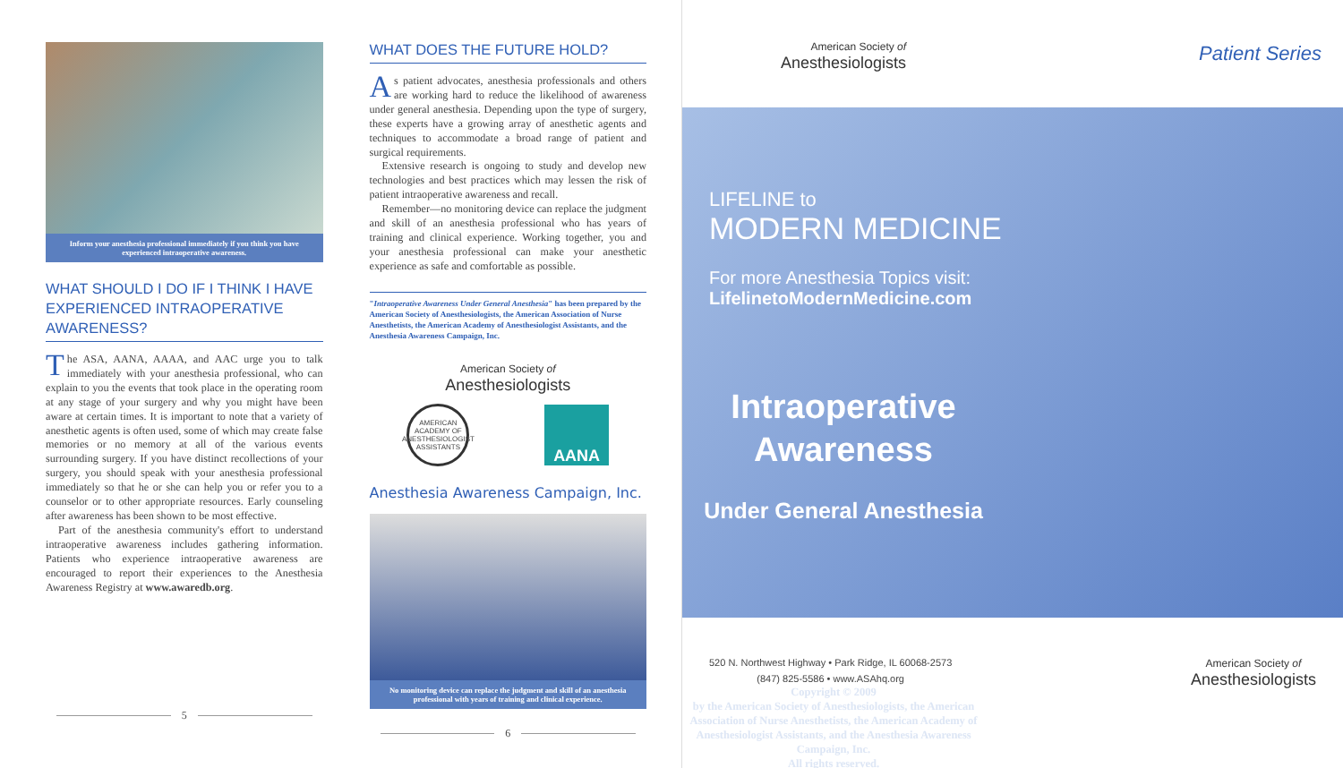Inform your anesthesia professional immediately if you think you have experienced intraoperative awareness.
WHAT SHOULD I DO IF I THINK I HAVE EXPERIENCED INTRAOPERATIVE AWARENESS?
The ASA, AANA, AAAA, and AAC urge you to talk immediately with your anesthesia professional, who can explain to you the events that took place in the operating room at any stage of your surgery and why you might have been aware at certain times. It is important to note that a variety of anesthetic agents is often used, some of which may create false memories or no memory at all of the various events surrounding surgery. If you have distinct recollections of your surgery, you should speak with your anesthesia professional immediately so that he or she can help you or refer you to a counselor or to other appropriate resources. Early counseling after awareness has been shown to be most effective.
Part of the anesthesia community's effort to understand intraoperative awareness includes gathering information. Patients who experience intraoperative awareness are encouraged to report their experiences to the Anesthesia Awareness Registry at www.awaredb.org.
5
WHAT DOES THE FUTURE HOLD?
As patient advocates, anesthesia professionals and others are working hard to reduce the likelihood of awareness under general anesthesia. Depending upon the type of surgery, these experts have a growing array of anesthetic agents and techniques to accommodate a broad range of patient and surgical requirements.
Extensive research is ongoing to study and develop new technologies and best practices which may lessen the risk of patient intraoperative awareness and recall.
Remember—no monitoring device can replace the judgment and skill of an anesthesia professional who has years of training and clinical experience. Working together, you and your anesthesia professional can make your anesthetic experience as safe and comfortable as possible.
"Intraoperative Awareness Under General Anesthesia" has been prepared by the American Society of Anesthesiologists, the American Association of Nurse Anesthetists, the American Academy of Anesthesiologist Assistants, and the Anesthesia Awareness Campaign, Inc.
American Society of
Anesthesiologists
AMERICAN ACADEMY OF ANESTHESIOLOGIST ASSISTANTS
AANA
Anesthesia Awareness Campaign, Inc.
No monitoring device can replace the judgment and skill of an anesthesia professional with years of training and clinical experience.
6
American Society of
Anesthesiologists
Patient Series
LIFELINE to
MODERN MEDICINE
For more Anesthesia Topics visit:
LifelinetoModernMedicine.com
Intraoperative Awareness
Under General Anesthesia
Copyright © 2009
by the American Society of Anesthesiologists, the American Association of Nurse Anesthetists, the American Academy of Anesthesiologist Assistants, and the Anesthesia Awareness Campaign, Inc.
All rights reserved.
520 N. Northwest Highway • Park Ridge, IL 60068-2573
(847) 825-5586 • www.ASAhq.org
American Society of
Anesthesiologists